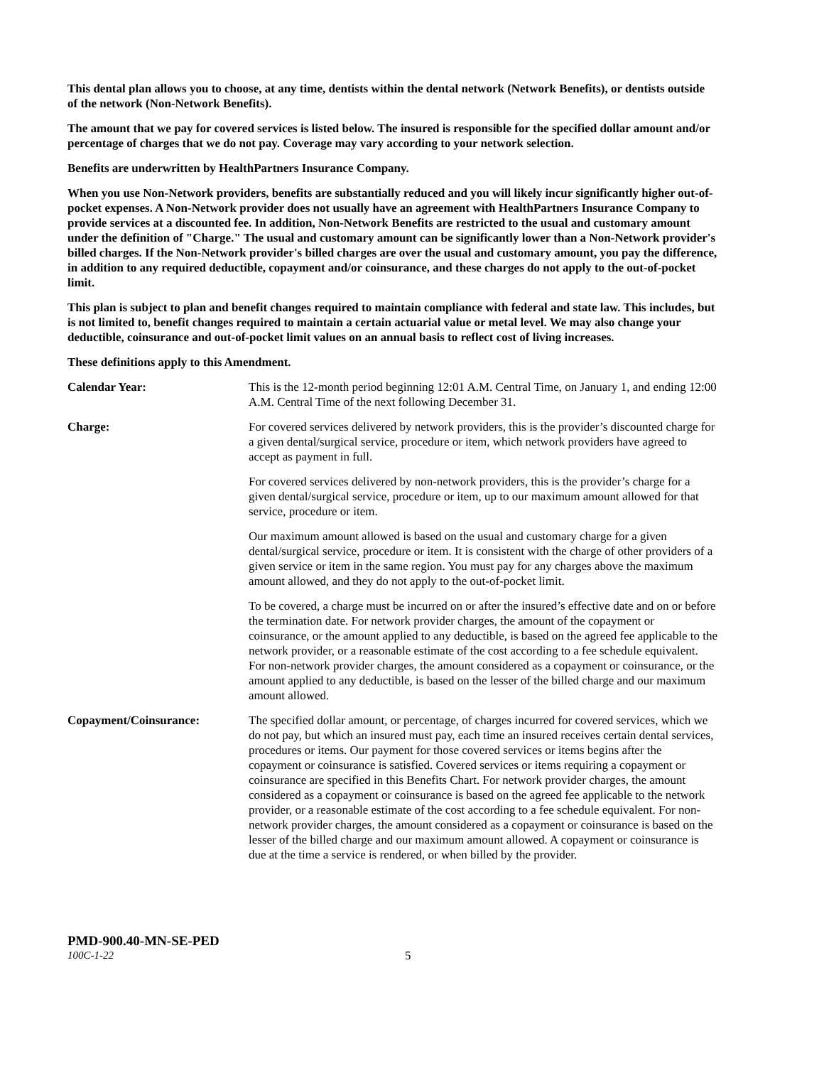This dental plan allows you to choose, at any time, dentists within the dental network (Network Benefits), or dentists outside of the network (Non-Network Benefits).
The amount that we pay for covered services is listed below. The insured is responsible for the specified dollar amount and/or percentage of charges that we do not pay. Coverage may vary according to your network selection.
Benefits are underwritten by HealthPartners Insurance Company.
When you use Non-Network providers, benefits are substantially reduced and you will likely incur significantly higher out-of-pocket expenses. A Non-Network provider does not usually have an agreement with HealthPartners Insurance Company to provide services at a discounted fee. In addition, Non-Network Benefits are restricted to the usual and customary amount under the definition of "Charge." The usual and customary amount can be significantly lower than a Non-Network provider's billed charges. If the Non-Network provider's billed charges are over the usual and customary amount, you pay the difference, in addition to any required deductible, copayment and/or coinsurance, and these charges do not apply to the out-of-pocket limit.
This plan is subject to plan and benefit changes required to maintain compliance with federal and state law. This includes, but is not limited to, benefit changes required to maintain a certain actuarial value or metal level. We may also change your deductible, coinsurance and out-of-pocket limit values on an annual basis to reflect cost of living increases.
These definitions apply to this Amendment.
Calendar Year: This is the 12-month period beginning 12:01 A.M. Central Time, on January 1, and ending 12:00 A.M. Central Time of the next following December 31.
Charge: For covered services delivered by network providers, this is the provider’s discounted charge for a given dental/surgical service, procedure or item, which network providers have agreed to accept as payment in full.
For covered services delivered by non-network providers, this is the provider’s charge for a given dental/surgical service, procedure or item, up to our maximum amount allowed for that service, procedure or item.
Our maximum amount allowed is based on the usual and customary charge for a given dental/surgical service, procedure or item. It is consistent with the charge of other providers of a given service or item in the same region. You must pay for any charges above the maximum amount allowed, and they do not apply to the out-of-pocket limit.
To be covered, a charge must be incurred on or after the insured’s effective date and on or before the termination date. For network provider charges, the amount of the copayment or coinsurance, or the amount applied to any deductible, is based on the agreed fee applicable to the network provider, or a reasonable estimate of the cost according to a fee schedule equivalent. For non-network provider charges, the amount considered as a copayment or coinsurance, or the amount applied to any deductible, is based on the lesser of the billed charge and our maximum amount allowed.
Copayment/Coinsurance: The specified dollar amount, or percentage, of charges incurred for covered services, which we do not pay, but which an insured must pay, each time an insured receives certain dental services, procedures or items. Our payment for those covered services or items begins after the copayment or coinsurance is satisfied. Covered services or items requiring a copayment or coinsurance are specified in this Benefits Chart. For network provider charges, the amount considered as a copayment or coinsurance is based on the agreed fee applicable to the network provider, or a reasonable estimate of the cost according to a fee schedule equivalent. For non-network provider charges, the amount considered as a copayment or coinsurance is based on the lesser of the billed charge and our maximum amount allowed. A copayment or coinsurance is due at the time a service is rendered, or when billed by the provider.
PMD-900.40-MN-SE-PED
100C-1-22 5